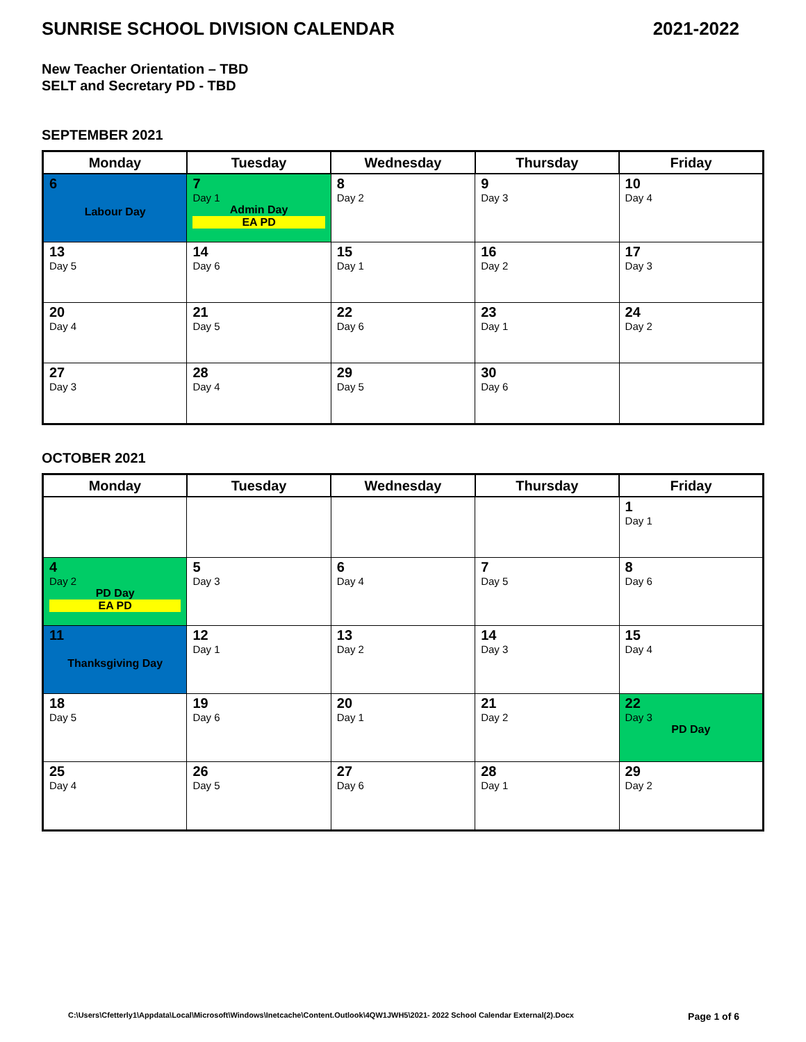SUNRISE SCHOOL DIVISION CALENDAR 2021-2022
New Teacher Orientation – TBD
SELT and Secretary PD - TBD
SEPTEMBER 2021
| Monday | Tuesday | Wednesday | Thursday | Friday |
| --- | --- | --- | --- | --- |
| 6 Labour Day | 7 Day 1 Admin Day EA PD | 8 Day 2 | 9 Day 3 | 10 Day 4 |
| 13 Day 5 | 14 Day 6 | 15 Day 1 | 16 Day 2 | 17 Day 3 |
| 20 Day 4 | 21 Day 5 | 22 Day 6 | 23 Day 1 | 24 Day 2 |
| 27 Day 3 | 28 Day 4 | 29 Day 5 | 30 Day 6 | |
OCTOBER 2021
| Monday | Tuesday | Wednesday | Thursday | Friday |
| --- | --- | --- | --- | --- |
| | | | | 1 Day 1 |
| 4 Day 2 PD Day EA PD | 5 Day 3 | 6 Day 4 | 7 Day 5 | 8 Day 6 |
| 11 Thanksgiving Day | 12 Day 1 | 13 Day 2 | 14 Day 3 | 15 Day 4 |
| 18 Day 5 | 19 Day 6 | 20 Day 1 | 21 Day 2 | 22 Day 3 PD Day |
| 25 Day 4 | 26 Day 5 | 27 Day 6 | 28 Day 1 | 29 Day 2 |
C:\Users\Cfetterly1\Appdata\Local\Microsoft\Windows\Inetcache\Content.Outlook\4QW1JWH5\2021- 2022 School Calendar External(2).Docx Page 1 of 6